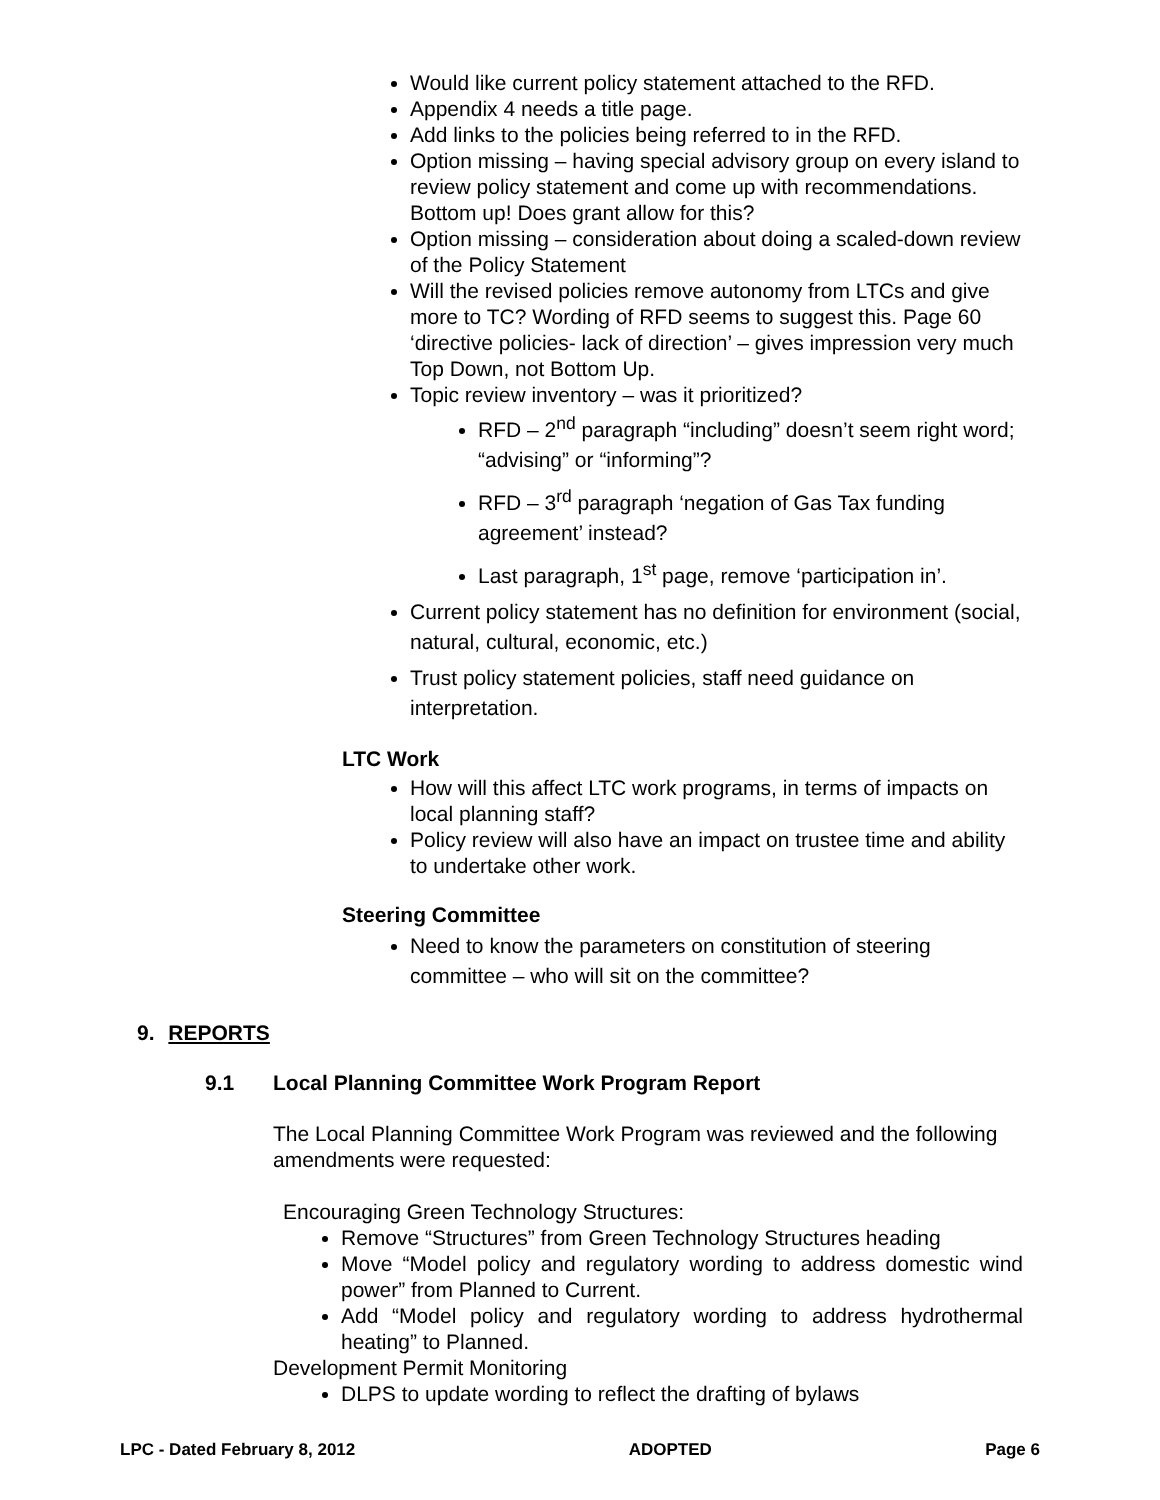Would like current policy statement attached to the RFD.
Appendix 4 needs a title page.
Add links to the policies being referred to in the RFD.
Option missing – having special advisory group on every island to review policy statement and come up with recommendations. Bottom up! Does grant allow for this?
Option missing – consideration about doing a scaled-down review of the Policy Statement
Will the revised policies remove autonomy from LTCs and give more to TC? Wording of RFD seems to suggest this. Page 60 ‘directive policies- lack of direction’ – gives impression very much Top Down, not Bottom Up.
Topic review inventory – was it prioritized?
RFD – 2<sup>nd</sup> paragraph “including” doesn’t seem right word; “advising” or “informing”?
RFD – 3<sup>rd</sup> paragraph ‘negation of Gas Tax funding agreement’ instead?
Last paragraph, 1<sup>st</sup> page, remove ‘participation in’.
Current policy statement has no definition for environment (social, natural, cultural, economic, etc.)
Trust policy statement policies, staff need guidance on interpretation.
LTC Work
How will this affect LTC work programs, in terms of impacts on local planning staff?
Policy review will also have an impact on trustee time and ability to undertake other work.
Steering Committee
Need to know the parameters on constitution of steering committee – who will sit on the committee?
9. REPORTS
9.1 Local Planning Committee Work Program Report
The Local Planning Committee Work Program was reviewed and the following amendments were requested:
Encouraging Green Technology Structures:
Remove “Structures” from Green Technology Structures heading
Move “Model policy and regulatory wording to address domestic wind power” from Planned to Current.
Add “Model policy and regulatory wording to address hydrothermal heating” to Planned.
Development Permit Monitoring
DLPS to update wording to reflect the drafting of bylaws
LPC - Dated February 8, 2012 ADOPTED Page 6